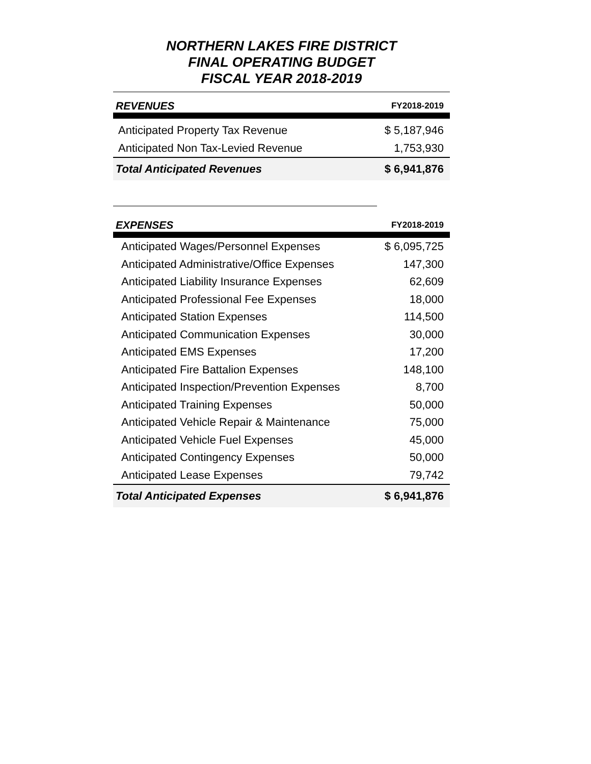NORTHERN LAKES FIRE DISTRICT
FINAL OPERATING BUDGET
FISCAL YEAR 2018-2019
| REVENUES | FY2018-2019 |
| --- | --- |
| Anticipated Property Tax Revenue | $ 5,187,946 |
| Anticipated Non Tax-Levied Revenue | 1,753,930 |
| Total Anticipated Revenues | $ 6,941,876 |
| EXPENSES | FY2018-2019 |
| --- | --- |
| Anticipated Wages/Personnel Expenses | $ 6,095,725 |
| Anticipated Administrative/Office Expenses | 147,300 |
| Anticipated Liability Insurance Expenses | 62,609 |
| Anticipated Professional Fee Expenses | 18,000 |
| Anticipated Station Expenses | 114,500 |
| Anticipated Communication Expenses | 30,000 |
| Anticipated EMS Expenses | 17,200 |
| Anticipated Fire Battalion Expenses | 148,100 |
| Anticipated Inspection/Prevention Expenses | 8,700 |
| Anticipated Training Expenses | 50,000 |
| Anticipated Vehicle Repair & Maintenance | 75,000 |
| Anticipated Vehicle Fuel Expenses | 45,000 |
| Anticipated Contingency Expenses | 50,000 |
| Anticipated Lease Expenses | 79,742 |
| Total Anticipated Expenses | $ 6,941,876 |